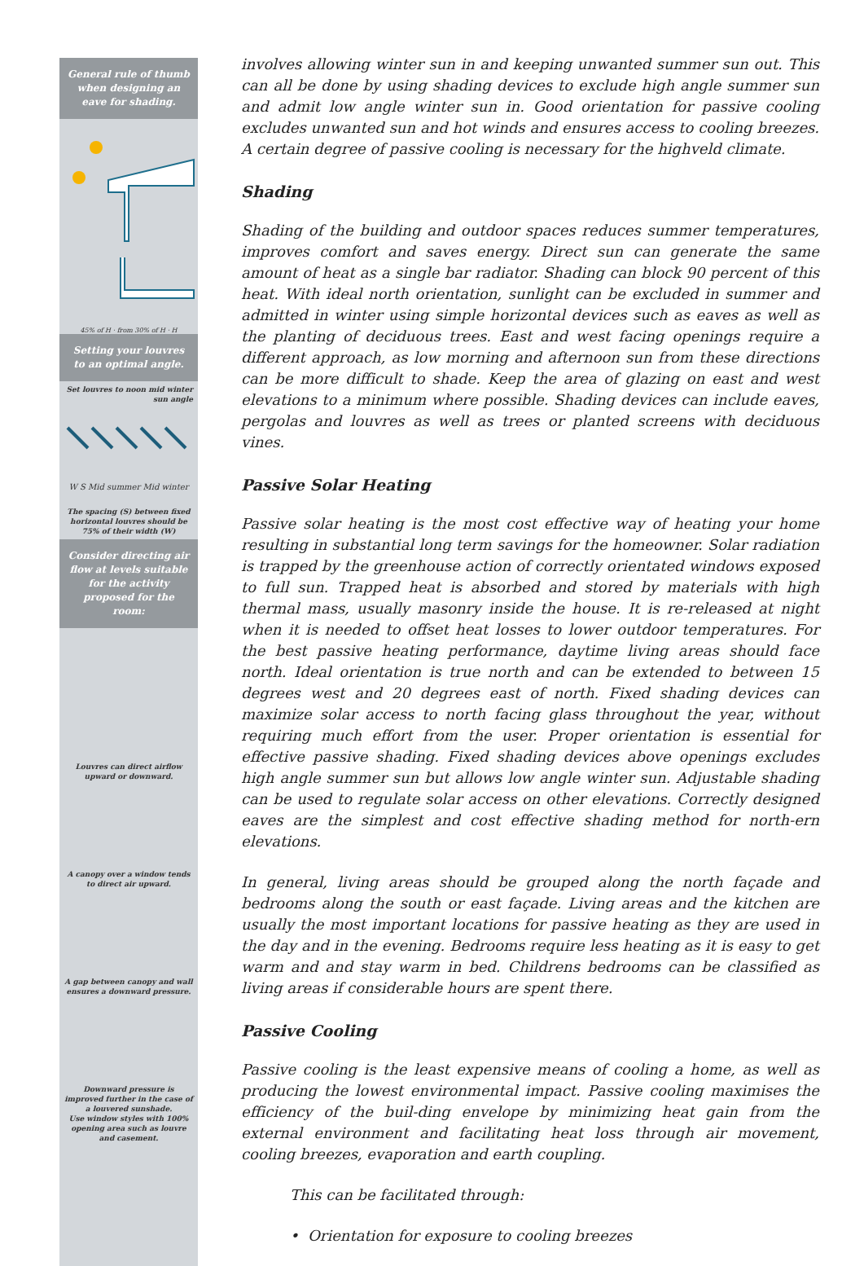General rule of thumb when designing an eave for shading.
45% of H · from 30% of H · H
Setting your louvres to an optimal angle.
Set louvres to noon mid winter sun angle
W S Mid summer Mid winter
The spacing (S) between fixed horizontal louvres should be 75% of their width (W)
Consider directing air flow at levels suitable for the activity proposed for the room:
Louvres can direct airflow upward or downward.
A canopy over a window tends to direct air upward.
A gap between canopy and wall ensures a downward pressure.
Downward pressure is improved further in the case of a louvered sunshade.
Use window styles with 100% opening area such as louvre and casement.
involves allowing winter sun in and keeping unwanted summer sun out. This can all be done by using shading devices to exclude high angle summer sun and admit low angle winter sun in. Good orientation for passive cooling excludes unwanted sun and hot winds and ensures access to cooling breezes. A certain degree of passive cooling is necessary for the highveld climate.
Shading
Shading of the building and outdoor spaces reduces summer temperatures, improves comfort and saves energy. Direct sun can generate the same amount of heat as a single bar radiator. Shading can block 90 percent of this heat. With ideal north orientation, sunlight can be excluded in summer and admitted in winter using simple horizontal devices such as eaves as well as the planting of deciduous trees. East and west facing openings require a different approach, as low morning and afternoon sun from these directions can be more difficult to shade. Keep the area of glazing on east and west elevations to a minimum where possible. Shading devices can include eaves, pergolas and louvres as well as trees or planted screens with deciduous vines.
Passive Solar Heating
Passive solar heating is the most cost effective way of heating your home resulting in substantial long term savings for the homeowner. Solar radiation is trapped by the greenhouse action of correctly orientated windows exposed to full sun. Trapped heat is absorbed and stored by materials with high thermal mass, usually masonry inside the house. It is re-released at night when it is needed to offset heat losses to lower outdoor temperatures. For the best passive heating performance, daytime living areas should face north. Ideal orientation is true north and can be extended to between 15 degrees west and 20 degrees east of north. Fixed shading devices can maximize solar access to north facing glass throughout the year, without requiring much effort from the user. Proper orientation is essential for effective passive shading. Fixed shading devices above openings excludes high angle summer sun but allows low angle winter sun. Adjustable shading can be used to regulate solar access on other elevations. Correctly designed eaves are the simplest and cost effective shading method for north-ern elevations.
In general, living areas should be grouped along the north façade and bedrooms along the south or east façade. Living areas and the kitchen are usually the most important locations for passive heating as they are used in the day and in the evening. Bedrooms require less heating as it is easy to get warm and and stay warm in bed. Childrens bedrooms can be classified as living areas if considerable hours are spent there.
Passive Cooling
Passive cooling is the least expensive means of cooling a home, as well as producing the lowest environmental impact. Passive cooling maximises the efficiency of the buil-ding envelope by minimizing heat gain from the external environment and facilitating heat loss through air movement, cooling breezes, evaporation and earth coupling.
This can be facilitated through:
• Orientation for exposure to cooling breezes